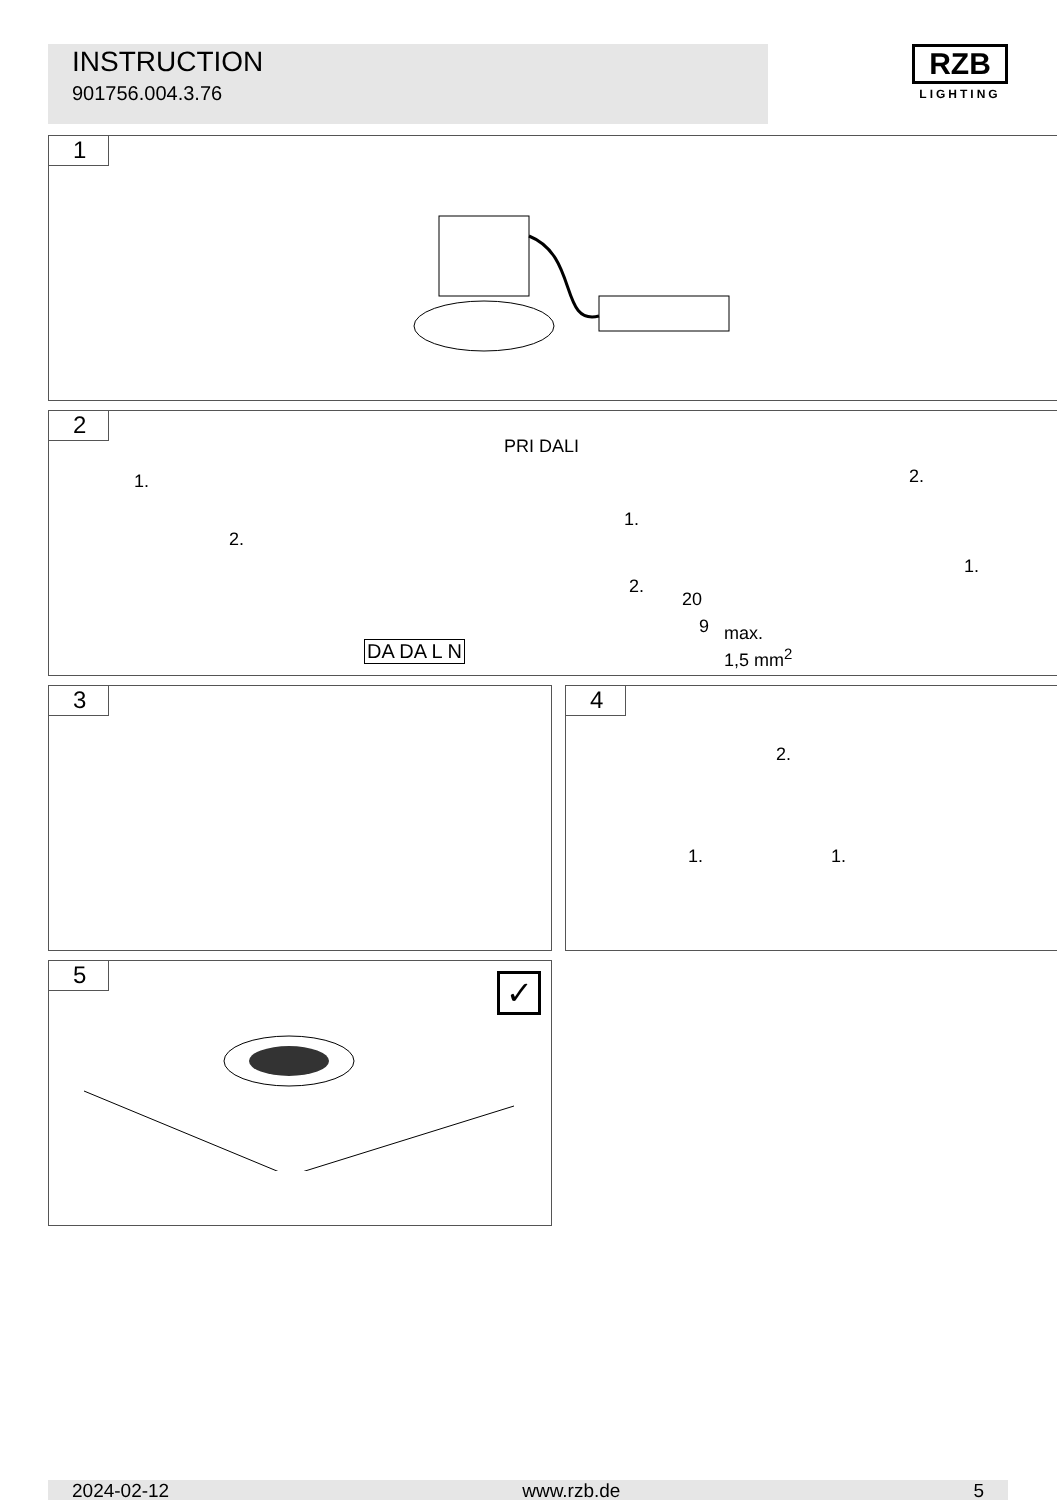INSTRUCTION
901756.004.3.76
RZB
LIGHTING
1
2
PRI DALI
1.
2.
1.
2.
20
9 max.
1,5 mm<sup>2</sup> DA DA L N
2.
1.
3
4
2.
1. 1.
5
✓
2024-02-12 www.rzb.de 5